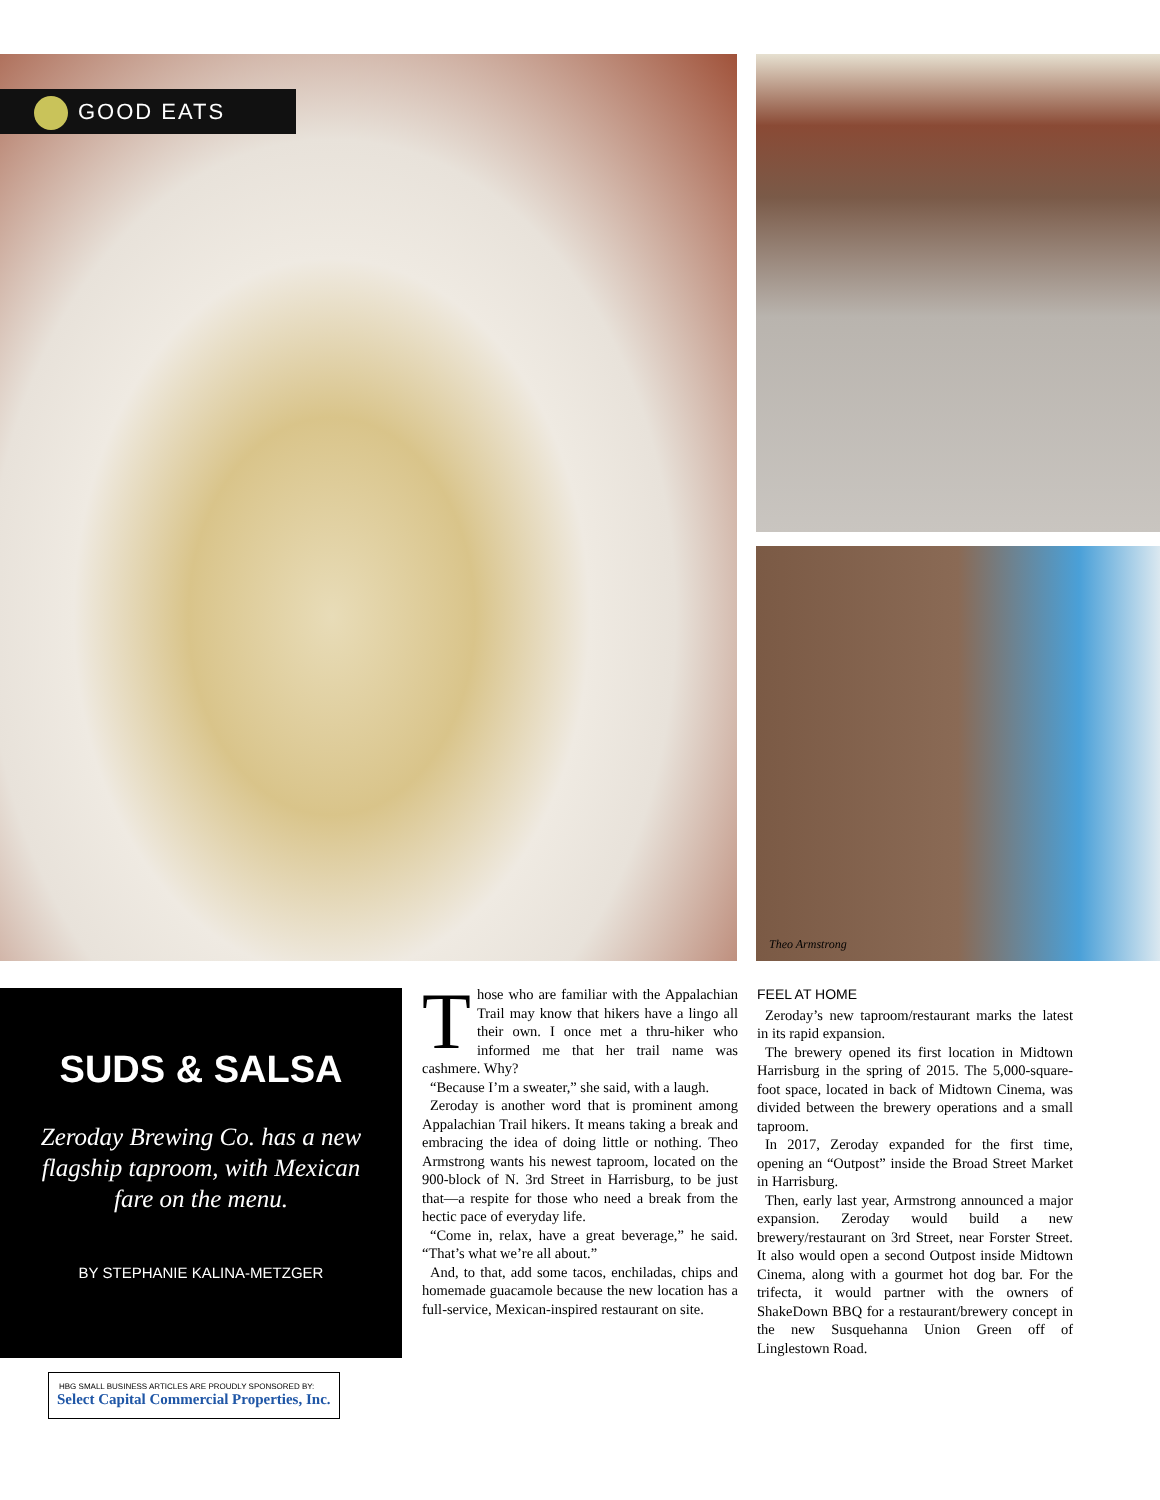GOOD EATS
Theo Armstrong
SUDS & SALSA
Zeroday Brewing Co. has a new flagship taproom, with Mexican fare on the menu.
BY STEPHANIE KALINA-METZGER
Those who are familiar with the Appalachian Trail may know that hikers have a lingo all their own. I once met a thru-hiker who informed me that her trail name was cashmere. Why?
“Because I’m a sweater,” she said, with a laugh.
Zeroday is another word that is prominent among Appalachian Trail hikers. It means taking a break and embracing the idea of doing little or nothing. Theo Armstrong wants his newest taproom, located on the 900-block of N. 3rd Street in Harrisburg, to be just that—a respite for those who need a break from the hectic pace of everyday life.
“Come in, relax, have a great beverage,” he said. “That’s what we’re all about.”
And, to that, add some tacos, enchiladas, chips and homemade guacamole because the new location has a full-service, Mexican-inspired restaurant on site.
FEEL AT HOME
Zeroday’s new taproom/restaurant marks the latest in its rapid expansion.
The brewery opened its first location in Midtown Harrisburg in the spring of 2015. The 5,000-square-foot space, located in back of Midtown Cinema, was divided between the brewery operations and a small taproom.
In 2017, Zeroday expanded for the first time, opening an “Outpost” inside the Broad Street Market in Harrisburg.
Then, early last year, Armstrong announced a major expansion. Zeroday would build a new brewery/restaurant on 3rd Street, near Forster Street. It also would open a second Outpost inside Midtown Cinema, along with a gourmet hot dog bar. For the trifecta, it would partner with the owners of ShakeDown BBQ for a restaurant/brewery concept in the new Susquehanna Union Green off of Linglestown Road.
HBG SMALL BUSINESS ARTICLES ARE PROUDLY SPONSORED BY:
Select Capital Commercial Properties, Inc.